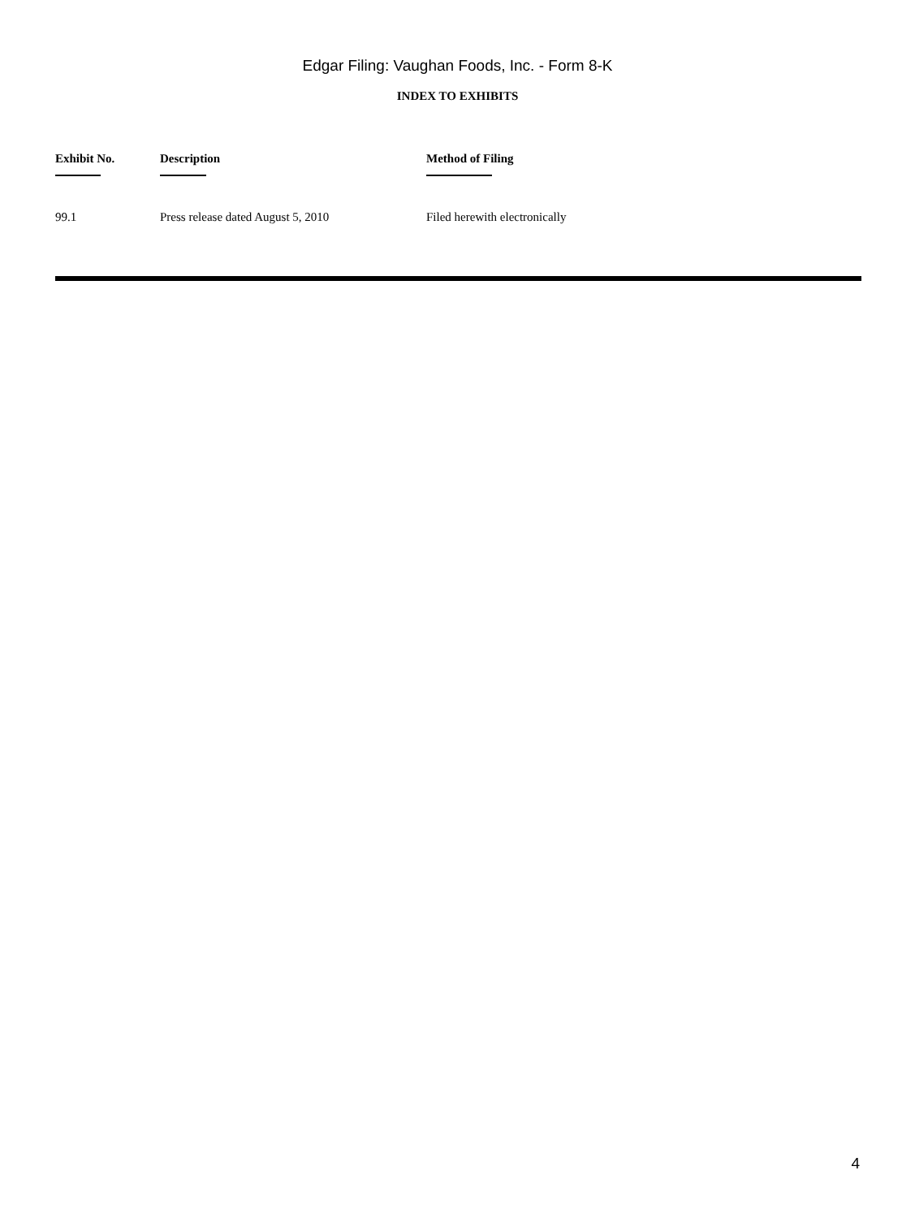Edgar Filing: Vaughan Foods, Inc. - Form 8-K
INDEX TO EXHIBITS
| Exhibit No. | Description | Method of Filing |
| --- | --- | --- |
| 99.1 | Press release dated August 5, 2010 | Filed herewith electronically |
4